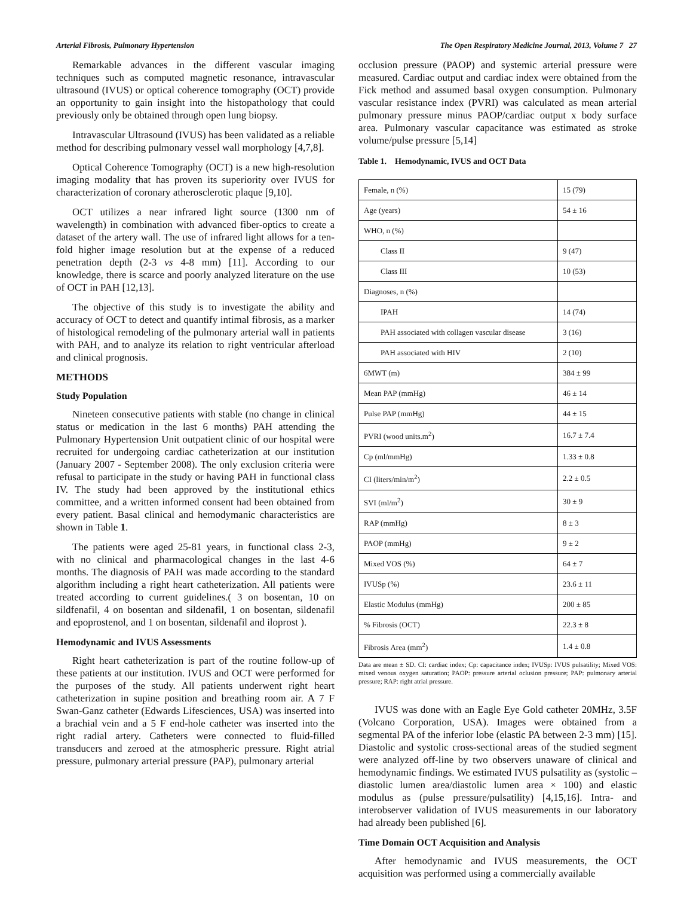Arterial Fibrosis, Pulmonary Hypertension The Open Respiratory Medicine Journal, 2013, Volume 7 27
Remarkable advances in the different vascular imaging techniques such as computed magnetic resonance, intravascular ultrasound (IVUS) or optical coherence tomography (OCT) provide an opportunity to gain insight into the histopathology that could previously only be obtained through open lung biopsy.
Intravascular Ultrasound (IVUS) has been validated as a reliable method for describing pulmonary vessel wall morphology [4,7,8].
Optical Coherence Tomography (OCT) is a new high-resolution imaging modality that has proven its superiority over IVUS for characterization of coronary atherosclerotic plaque [9,10].
OCT utilizes a near infrared light source (1300 nm of wavelength) in combination with advanced fiber-optics to create a dataset of the artery wall. The use of infrared light allows for a ten-fold higher image resolution but at the expense of a reduced penetration depth (2-3 vs 4-8 mm) [11]. According to our knowledge, there is scarce and poorly analyzed literature on the use of OCT in PAH [12,13].
The objective of this study is to investigate the ability and accuracy of OCT to detect and quantify intimal fibrosis, as a marker of histological remodeling of the pulmonary arterial wall in patients with PAH, and to analyze its relation to right ventricular afterload and clinical prognosis.
METHODS
Study Population
Nineteen consecutive patients with stable (no change in clinical status or medication in the last 6 months) PAH attending the Pulmonary Hypertension Unit outpatient clinic of our hospital were recruited for undergoing cardiac catheterization at our institution (January 2007 - September 2008). The only exclusion criteria were refusal to participate in the study or having PAH in functional class IV. The study had been approved by the institutional ethics committee, and a written informed consent had been obtained from every patient. Basal clinical and hemodymanic characteristics are shown in Table 1.
The patients were aged 25-81 years, in functional class 2-3, with no clinical and pharmacological changes in the last 4-6 months. The diagnosis of PAH was made according to the standard algorithm including a right heart catheterization. All patients were treated according to current guidelines.( 3 on bosentan, 10 on sildfenafil, 4 on bosentan and sildenafil, 1 on bosentan, sildenafil and epoprostenol, and 1 on bosentan, sildenafil and iloprost ).
Hemodynamic and IVUS Assessments
Right heart catheterization is part of the routine follow-up of these patients at our institution. IVUS and OCT were performed for the purposes of the study. All patients underwent right heart catheterization in supine position and breathing room air. A 7 F Swan-Ganz catheter (Edwards Lifesciences, USA) was inserted into a brachial vein and a 5 F end-hole catheter was inserted into the right radial artery. Catheters were connected to fluid-filled transducers and zeroed at the atmospheric pressure. Right atrial pressure, pulmonary arterial pressure (PAP), pulmonary arterial
occlusion pressure (PAOP) and systemic arterial pressure were measured. Cardiac output and cardiac index were obtained from the Fick method and assumed basal oxygen consumption. Pulmonary vascular resistance index (PVRI) was calculated as mean arterial pulmonary pressure minus PAOP/cardiac output x body surface area. Pulmonary vascular capacitance was estimated as stroke volume/pulse pressure [5,14]
Table 1. Hemodynamic, IVUS and OCT Data
| Female, n (%) | 15 (79) |
| Age (years) | 54 ± 16 |
| WHO, n (%) | |
| Class II | 9 (47) |
| Class III | 10 (53) |
| Diagnoses, n (%) | |
| IPAH | 14 (74) |
| PAH associated with collagen vascular disease | 3 (16) |
| PAH associated with HIV | 2 (10) |
| 6MWT (m) | 384 ± 99 |
| Mean PAP (mmHg) | 46 ± 14 |
| Pulse PAP (mmHg) | 44 ± 15 |
| PVRI (wood units.m<sup>2</sup>) | 16.7 ± 7.4 |
| Cp (ml/mmHg) | 1.33 ± 0.8 |
| CI (liters/min/m<sup>2</sup>) | 2.2 ± 0.5 |
| SVI (ml/m<sup>2</sup>) | 30 ± 9 |
| RAP (mmHg) | 8 ± 3 |
| PAOP (mmHg) | 9 ± 2 |
| Mixed VOS (%) | 64 ± 7 |
| IVUSp (%) | 23.6 ± 11 |
| Elastic Modulus (mmHg) | 200 ± 85 |
| % Fibrosis (OCT) | 22.3 ± 8 |
| Fibrosis Area (mm<sup>2</sup>) | 1.4 ± 0.8 |
Data are mean ± SD. CI: cardiac index; Cp: capacitance index; IVUSp: IVUS pulsatility; Mixed VOS: mixed venous oxygen saturation; PAOP: pressure arterial oclusion pressure; PAP: pulmonary arterial pressure; RAP: right atrial pressure.
IVUS was done with an Eagle Eye Gold catheter 20MHz, 3.5F (Volcano Corporation, USA). Images were obtained from a segmental PA of the inferior lobe (elastic PA between 2-3 mm) [15]. Diastolic and systolic cross-sectional areas of the studied segment were analyzed off-line by two observers unaware of clinical and hemodynamic findings. We estimated IVUS pulsatility as (systolic – diastolic lumen area/diastolic lumen area × 100) and elastic modulus as (pulse pressure/pulsatility) [4,15,16]. Intra- and interobserver validation of IVUS measurements in our laboratory had already been published [6].
Time Domain OCT Acquisition and Analysis
After hemodynamic and IVUS measurements, the OCT acquisition was performed using a commercially available